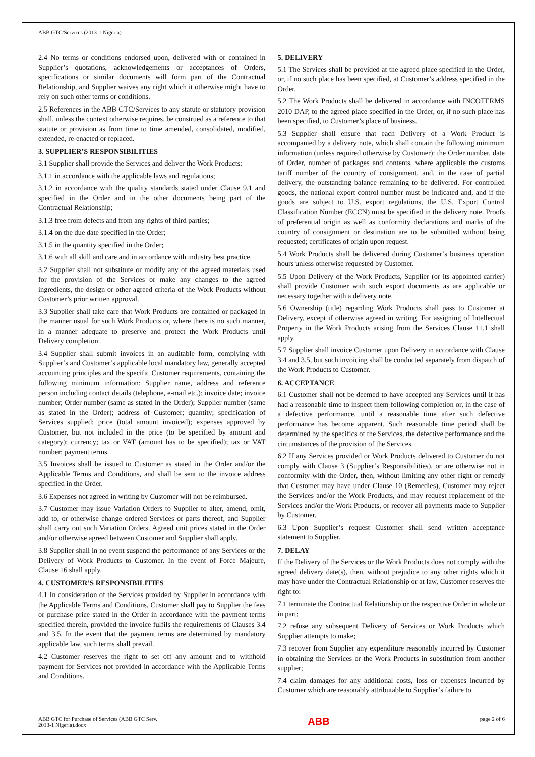ABB GTC/Services (2013-1 Nigeria)
2.4 No terms or conditions endorsed upon, delivered with or contained in Supplier’s quotations, acknowledgements or acceptances of Orders, specifications or similar documents will form part of the Contractual Relationship, and Supplier waives any right which it otherwise might have to rely on such other terms or conditions.
2.5 References in the ABB GTC/Services to any statute or statutory provision shall, unless the context otherwise requires, be construed as a reference to that statute or provision as from time to time amended, consolidated, modified, extended, re-enacted or replaced.
3. SUPPLIER’S RESPONSIBILITIES
3.1 Supplier shall provide the Services and deliver the Work Products:
3.1.1 in accordance with the applicable laws and regulations;
3.1.2 in accordance with the quality standards stated under Clause 9.1 and specified in the Order and in the other documents being part of the Contractual Relationship;
3.1.3 free from defects and from any rights of third parties;
3.1.4 on the due date specified in the Order;
3.1.5 in the quantity specified in the Order;
3.1.6 with all skill and care and in accordance with industry best practice.
3.2 Supplier shall not substitute or modify any of the agreed materials used for the provision of the Services or make any changes to the agreed ingredients, the design or other agreed criteria of the Work Products without Customer’s prior written approval.
3.3 Supplier shall take care that Work Products are contained or packaged in the manner usual for such Work Products or, where there is no such manner, in a manner adequate to preserve and protect the Work Products until Delivery completion.
3.4 Supplier shall submit invoices in an auditable form, complying with Supplier’s and Customer’s applicable local mandatory law, generally accepted accounting principles and the specific Customer requirements, containing the following minimum information: Supplier name, address and reference person including contact details (telephone, e-mail etc.); invoice date; invoice number; Order number (same as stated in the Order); Supplier number (same as stated in the Order); address of Customer; quantity; specification of Services supplied; price (total amount invoiced); expenses approved by Customer, but not included in the price (to be specified by amount and category); currency; tax or VAT (amount has to be specified); tax or VAT number; payment terms.
3.5 Invoices shall be issued to Customer as stated in the Order and/or the Applicable Terms and Conditions, and shall be sent to the invoice address specified in the Order.
3.6 Expenses not agreed in writing by Customer will not be reimbursed.
3.7 Customer may issue Variation Orders to Supplier to alter, amend, omit, add to, or otherwise change ordered Services or parts thereof, and Supplier shall carry out such Variation Orders. Agreed unit prices stated in the Order and/or otherwise agreed between Customer and Supplier shall apply.
3.8 Supplier shall in no event suspend the performance of any Services or the Delivery of Work Products to Customer. In the event of Force Majeure, Clause 16 shall apply.
4. CUSTOMER’S RESPONSIBILITIES
4.1 In consideration of the Services provided by Supplier in accordance with the Applicable Terms and Conditions, Customer shall pay to Supplier the fees or purchase price stated in the Order in accordance with the payment terms specified therein, provided the invoice fulfils the requirements of Clauses 3.4 and 3.5. In the event that the payment terms are determined by mandatory applicable law, such terms shall prevail.
4.2 Customer reserves the right to set off any amount and to withhold payment for Services not provided in accordance with the Applicable Terms and Conditions.
5. DELIVERY
5.1 The Services shall be provided at the agreed place specified in the Order, or, if no such place has been specified, at Customer’s address specified in the Order.
5.2 The Work Products shall be delivered in accordance with INCOTERMS 2010 DAP, to the agreed place specified in the Order, or, if no such place has been specified, to Customer’s place of business.
5.3 Supplier shall ensure that each Delivery of a Work Product is accompanied by a delivery note, which shall contain the following minimum information (unless required otherwise by Customer): the Order number, date of Order, number of packages and contents, where applicable the customs tariff number of the country of consignment, and, in the case of partial delivery, the outstanding balance remaining to be delivered. For controlled goods, the national export control number must be indicated and, and if the goods are subject to U.S. export regulations, the U.S. Export Control Classification Number (ECCN) must be specified in the delivery note. Proofs of preferential origin as well as conformity declarations and marks of the country of consignment or destination are to be submitted without being requested; certificates of origin upon request.
5.4 Work Products shall be delivered during Customer’s business operation hours unless otherwise requested by Customer.
5.5 Upon Delivery of the Work Products, Supplier (or its appointed carrier) shall provide Customer with such export documents as are applicable or necessary together with a delivery note.
5.6 Ownership (title) regarding Work Products shall pass to Customer at Delivery, except if otherwise agreed in writing. For assigning of Intellectual Property in the Work Products arising from the Services Clause 11.1 shall apply.
5.7 Supplier shall invoice Customer upon Delivery in accordance with Clause 3.4 and 3.5, but such invoicing shall be conducted separately from dispatch of the Work Products to Customer.
6. ACCEPTANCE
6.1 Customer shall not be deemed to have accepted any Services until it has had a reasonable time to inspect them following completion or, in the case of a defective performance, until a reasonable time after such defective performance has become apparent. Such reasonable time period shall be determined by the specifics of the Services, the defective performance and the circumstances of the provision of the Services.
6.2 If any Services provided or Work Products delivered to Customer do not comply with Clause 3 (Supplier’s Responsibilities), or are otherwise not in conformity with the Order, then, without limiting any other right or remedy that Customer may have under Clause 10 (Remedies), Customer may reject the Services and/or the Work Products, and may request replacement of the Services and/or the Work Products, or recover all payments made to Supplier by Customer.
6.3 Upon Supplier’s request Customer shall send written acceptance statement to Supplier.
7. DELAY
If the Delivery of the Services or the Work Products does not comply with the agreed delivery date(s), then, without prejudice to any other rights which it may have under the Contractual Relationship or at law, Customer reserves the right to:
7.1 terminate the Contractual Relationship or the respective Order in whole or in part;
7.2 refuse any subsequent Delivery of Services or Work Products which Supplier attempts to make;
7.3 recover from Supplier any expenditure reasonably incurred by Customer in obtaining the Services or the Work Products in substitution from another supplier;
7.4 claim damages for any additional costs, loss or expenses incurred by Customer which are reasonably attributable to Supplier’s failure to
ABB GTC for Purchase of Services (ABB GTC Serv.
2013-1 Nigeria).docx
ABB
page 2 of 6